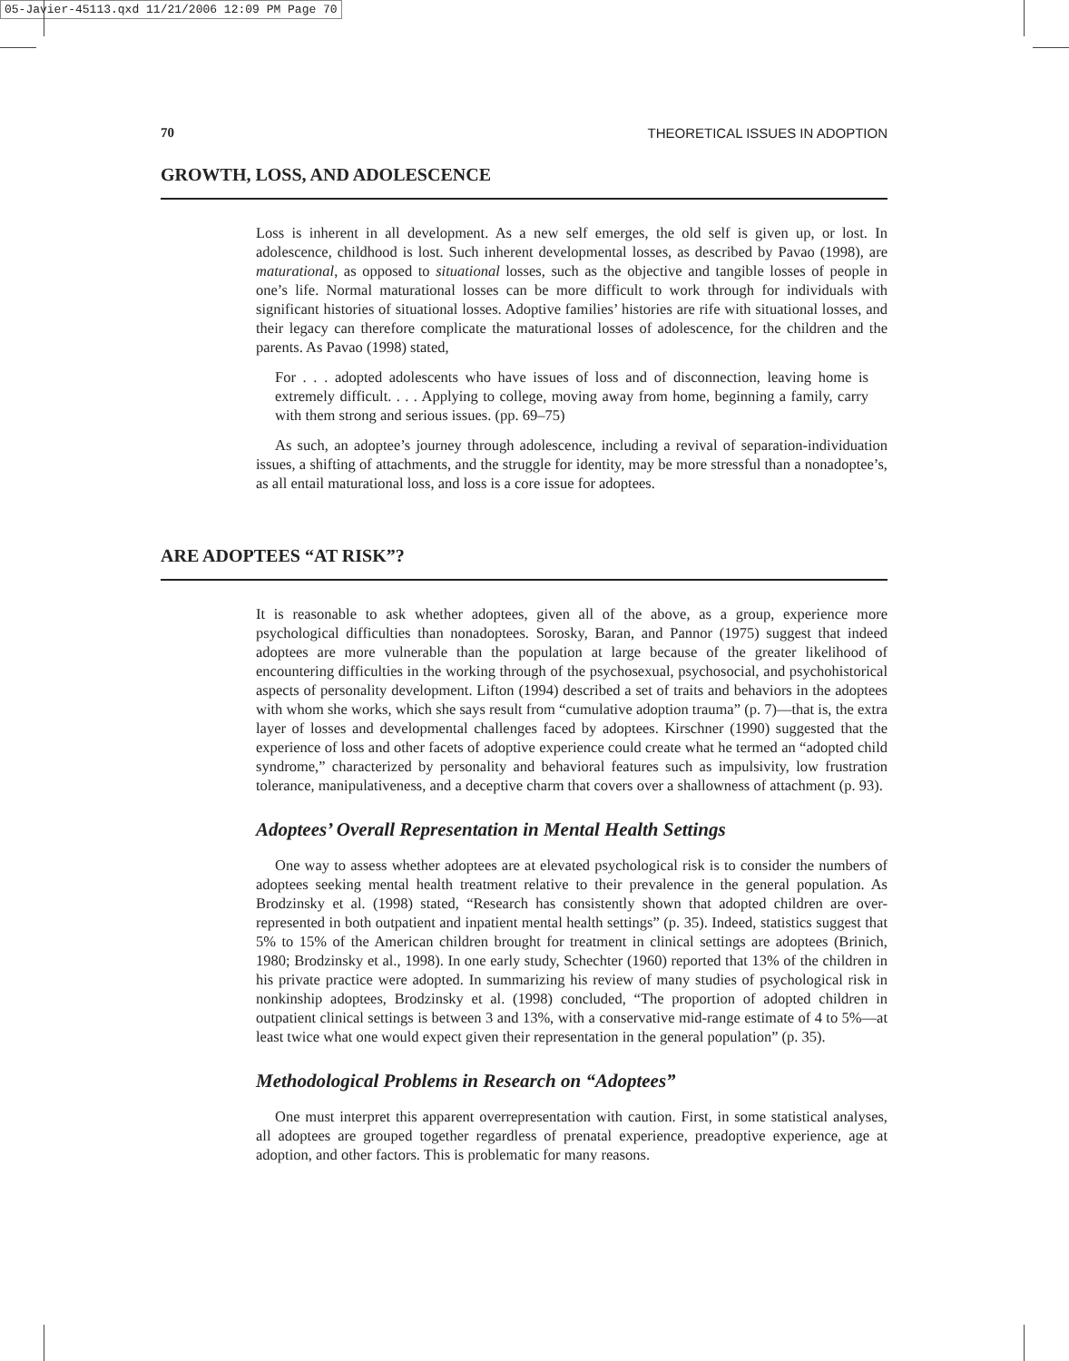05-Javier-45113.qxd 11/21/2006 12:09 PM Page 70
70 THEORETICAL ISSUES IN ADOPTION
GROWTH, LOSS, AND ADOLESCENCE
Loss is inherent in all development. As a new self emerges, the old self is given up, or lost. In adolescence, childhood is lost. Such inherent developmental losses, as described by Pavao (1998), are maturational, as opposed to situational losses, such as the objective and tangible losses of people in one’s life. Normal maturational losses can be more difficult to work through for individuals with significant histories of situational losses. Adoptive families’ histories are rife with situational losses, and their legacy can therefore complicate the maturational losses of adolescence, for the children and the parents. As Pavao (1998) stated,
For . . . adopted adolescents who have issues of loss and of disconnection, leaving home is extremely difficult. . . . Applying to college, moving away from home, beginning a family, carry with them strong and serious issues. (pp. 69–75)
As such, an adoptee’s journey through adolescence, including a revival of separation-individuation issues, a shifting of attachments, and the struggle for identity, may be more stressful than a nonadoptee’s, as all entail maturational loss, and loss is a core issue for adoptees.
ARE ADOPTEES “AT RISK”?
It is reasonable to ask whether adoptees, given all of the above, as a group, experience more psychological difficulties than nonadoptees. Sorosky, Baran, and Pannor (1975) suggest that indeed adoptees are more vulnerable than the population at large because of the greater likelihood of encountering difficulties in the working through of the psychosexual, psychosocial, and psychohistorical aspects of personality development. Lifton (1994) described a set of traits and behaviors in the adoptees with whom she works, which she says result from “cumulative adoption trauma” (p. 7)—that is, the extra layer of losses and developmental challenges faced by adoptees. Kirschner (1990) suggested that the experience of loss and other facets of adoptive experience could create what he termed an “adopted child syndrome,” characterized by personality and behavioral features such as impulsivity, low frustration tolerance, manipulativeness, and a deceptive charm that covers over a shallowness of attachment (p. 93).
Adoptees’ Overall Representation in Mental Health Settings
One way to assess whether adoptees are at elevated psychological risk is to consider the numbers of adoptees seeking mental health treatment relative to their prevalence in the general population. As Brodzinsky et al. (1998) stated, “Research has consistently shown that adopted children are over-represented in both outpatient and inpatient mental health settings” (p. 35). Indeed, statistics suggest that 5% to 15% of the American children brought for treatment in clinical settings are adoptees (Brinich, 1980; Brodzinsky et al., 1998). In one early study, Schechter (1960) reported that 13% of the children in his private practice were adopted. In summarizing his review of many studies of psychological risk in nonkinship adoptees, Brodzinsky et al. (1998) concluded, “The proportion of adopted children in outpatient clinical settings is between 3 and 13%, with a conservative mid-range estimate of 4 to 5%—at least twice what one would expect given their representation in the general population” (p. 35).
Methodological Problems in Research on “Adoptees”
One must interpret this apparent overrepresentation with caution. First, in some statistical analyses, all adoptees are grouped together regardless of prenatal experience, preadoptive experience, age at adoption, and other factors. This is problematic for many reasons.